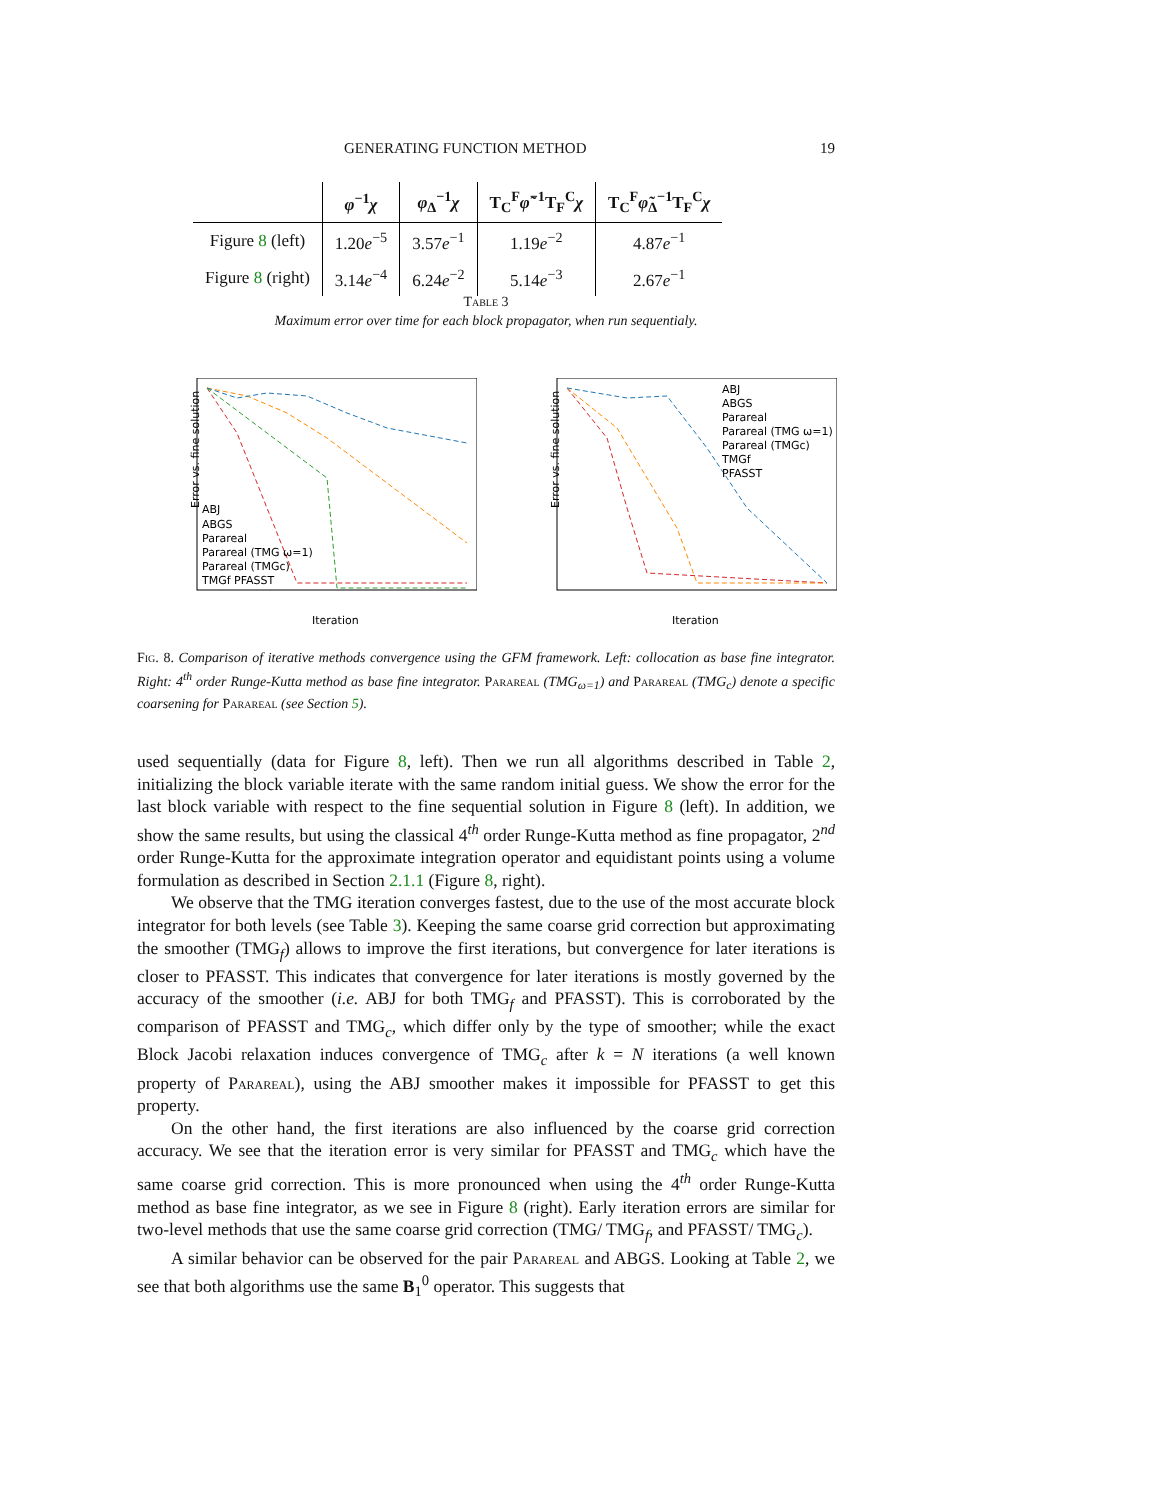GENERATING FUNCTION METHOD 19
| | φ<sup>−1</sup> χ | φ<sub>Δ</sub><sup>−1</sup> χ | T<sub>C</sub><sup>F</sup> φ̃<sup>−1</sup>T<sub>F</sub><sup>C</sup> χ | T<sub>C</sub><sup>F</sup> φ̃<sub>Δ</sub><sup>−1</sup>T<sub>F</sub><sup>C</sup> χ |
| --- | --- | --- | --- | --- |
| Figure 8 (left) | 1.20 e<sup>−5</sup> | 3.57 e<sup>−1</sup> | 1.19 e<sup>−2</sup> | 4.87 e<sup>−1</sup> |
| Figure 8 (right) | 3.14 e<sup>−4</sup> | 6.24 e<sup>−2</sup> | 5.14 e<sup>−3</sup> | 2.67 e<sup>−1</sup> |
Table 3
Maximum error over time for each block propagator, when run sequentialy.
Error vs. fine solution
Iteration
ABJ
ABGS
Parareal
Parareal (TMG ω=1)
Parareal (TMGc)
TMGf PFASST
Error vs. fine solution
Iteration
ABJ
ABGS
Parareal
Parareal (TMG ω=1)
Parareal (TMGc)
TMGf
PFASST
Fig. 8. Comparison of iterative methods convergence using the GFM framework. Left: collocation as base fine integrator. Right: 4<sup>th</sup> order Runge-Kutta method as base fine integrator. Parareal (TMG<sub>ω=1</sub>) and Parareal (TMG<sub>c</sub>) denote a specific coarsening for Parareal (see Section 5).
used sequentially (data for Figure 8, left). Then we run all algorithms described in Table 2, initializing the block variable iterate with the same random initial guess. We show the error for the last block variable with respect to the fine sequential solution in Figure 8 (left). In addition, we show the same results, but using the classical 4<sup>th</sup> order Runge-Kutta method as fine propagator, 2<sup>nd</sup> order Runge-Kutta for the approximate integration operator and equidistant points using a volume formulation as described in Section 2.1.1 (Figure 8, right).
We observe that the TMG iteration converges fastest, due to the use of the most accurate block integrator for both levels (see Table 3). Keeping the same coarse grid correction but approximating the smoother (TMG<sub>f</sub>) allows to improve the first iterations, but convergence for later iterations is closer to PFASST. This indicates that convergence for later iterations is mostly governed by the accuracy of the smoother (i.e. ABJ for both TMG<sub>f</sub> and PFASST). This is corroborated by the comparison of PFASST and TMG<sub>c</sub>, which differ only by the type of smoother; while the exact Block Jacobi relaxation induces convergence of TMG<sub>c</sub> after k = N iterations (a well known property of Parareal), using the ABJ smoother makes it impossible for PFASST to get this property.
On the other hand, the first iterations are also influenced by the coarse grid correction accuracy. We see that the iteration error is very similar for PFASST and TMG<sub>c</sub> which have the same coarse grid correction. This is more pronounced when using the 4<sup>th</sup> order Runge-Kutta method as base fine integrator, as we see in Figure 8 (right). Early iteration errors are similar for two-level methods that use the same coarse grid correction (TMG/ TMG<sub>f</sub>, and PFASST/ TMG<sub>c</sub>).
A similar behavior can be observed for the pair Parareal and ABGS. Looking at Table 2, we see that both algorithms use the same B<sub>1</sub><sup>0</sup> operator. This suggests that